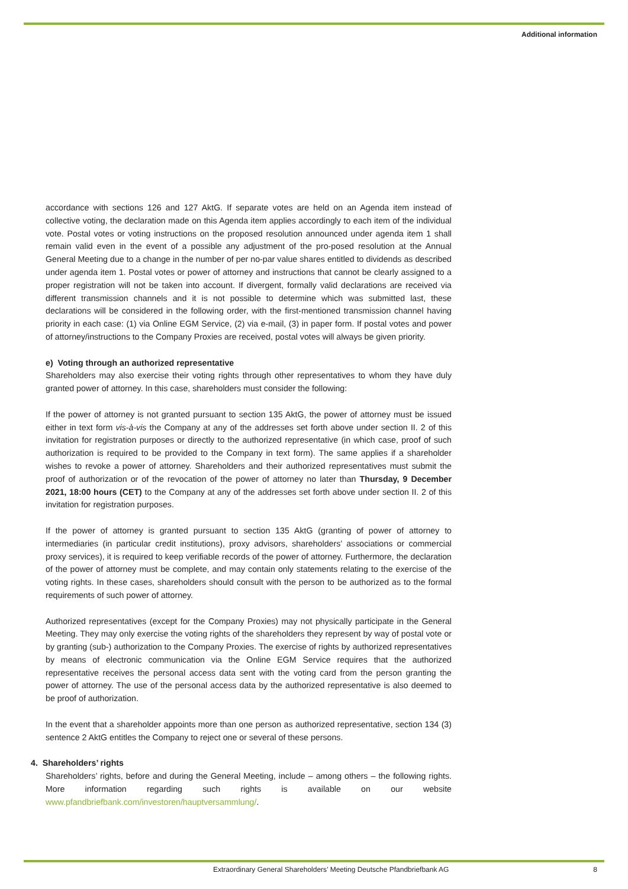Additional information
accordance with sections 126 and 127 AktG. If separate votes are held on an Agenda item instead of collective voting, the declaration made on this Agenda item applies accordingly to each item of the individual vote. Postal votes or voting instructions on the proposed resolution announced under agenda item 1 shall remain valid even in the event of a possible any adjustment of the pro-posed resolution at the Annual General Meeting due to a change in the number of per no-par value shares entitled to dividends as described under agenda item 1. Postal votes or power of attorney and instructions that cannot be clearly assigned to a proper registration will not be taken into account. If divergent, formally valid declarations are received via different transmission channels and it is not possible to determine which was submitted last, these declarations will be considered in the following order, with the first-mentioned transmission channel having priority in each case: (1) via Online EGM Service, (2) via e-mail, (3) in paper form. If postal votes and power of attorney/instructions to the Company Proxies are received, postal votes will always be given priority.
e) Voting through an authorized representative
Shareholders may also exercise their voting rights through other representatives to whom they have duly granted power of attorney. In this case, shareholders must consider the following:
If the power of attorney is not granted pursuant to section 135 AktG, the power of attorney must be issued either in text form vis-à-vis the Company at any of the addresses set forth above under section II. 2 of this invitation for registration purposes or directly to the authorized representative (in which case, proof of such authorization is required to be provided to the Company in text form). The same applies if a shareholder wishes to revoke a power of attorney. Shareholders and their authorized representatives must submit the proof of authorization or of the revocation of the power of attorney no later than Thursday, 9 December 2021, 18:00 hours (CET) to the Company at any of the addresses set forth above under section II. 2 of this invitation for registration purposes.
If the power of attorney is granted pursuant to section 135 AktG (granting of power of attorney to intermediaries (in particular credit institutions), proxy advisors, shareholders’ associations or commercial proxy services), it is required to keep verifiable records of the power of attorney. Furthermore, the declaration of the power of attorney must be complete, and may contain only statements relating to the exercise of the voting rights. In these cases, shareholders should consult with the person to be authorized as to the formal requirements of such power of attorney.
Authorized representatives (except for the Company Proxies) may not physically participate in the General Meeting. They may only exercise the voting rights of the shareholders they represent by way of postal vote or by granting (sub-) authorization to the Company Proxies. The exercise of rights by authorized representatives by means of electronic communication via the Online EGM Service requires that the authorized representative receives the personal access data sent with the voting card from the person granting the power of attorney. The use of the personal access data by the authorized representative is also deemed to be proof of authorization.
In the event that a shareholder appoints more than one person as authorized representative, section 134 (3) sentence 2 AktG entitles the Company to reject one or several of these persons.
4. Shareholders’ rights
Shareholders’ rights, before and during the General Meeting, include – among others – the following rights. More information regarding such rights is available on our website www.pfandbriefbank.com/investoren/hauptversammlung/.
Extraordinary General Shareholders’ Meeting Deutsche Pfandbriefbank AG
8